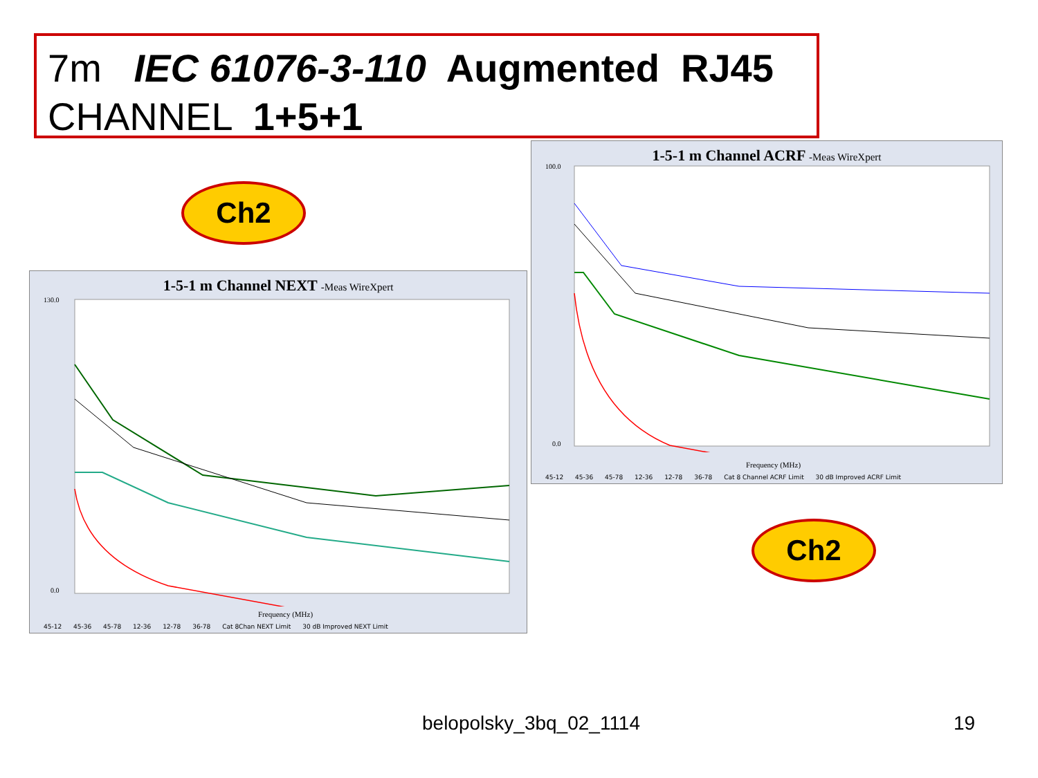7m IEC 61076-3-110 Augmented RJ45
CHANNEL 1+5+1
Ch2
Ch2
1-5-1 m Channel NEXT -Meas WireXpert
130.0
0.0
Frequency (MHz)
45-12 45-36 45-78 12-36 12-78 36-78 Cat 8Chan NEXT Limit 30 dB Improved NEXT Limit
1-5-1 m Channel ACRF -Meas WireXpert
100.0
0.0
Frequency (MHz)
45-12 45-36 45-78 12-36 12-78 36-78 Cat 8 Channel ACRF Limit 30 dB Improved ACRF Limit
belopolsky_3bq_02_1114 19